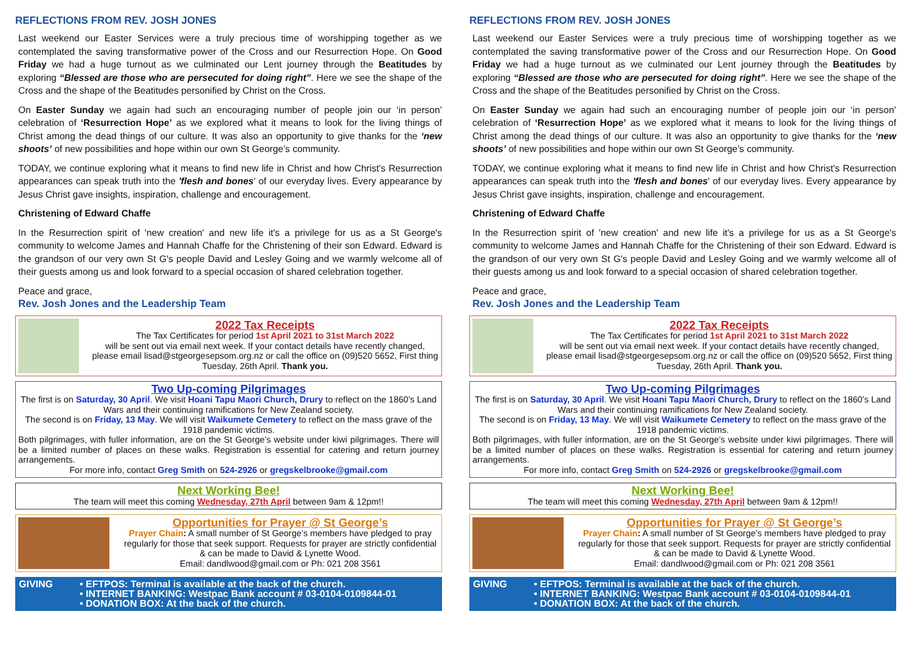REFLECTIONS FROM REV. JOSH JONES
Last weekend our Easter Services were a truly precious time of worshipping together as we contemplated the saving transformative power of the Cross and our Resurrection Hope. On Good Friday we had a huge turnout as we culminated our Lent journey through the Beatitudes by exploring “Blessed are those who are persecuted for doing right”. Here we see the shape of the Cross and the shape of the Beatitudes personified by Christ on the Cross.
On Easter Sunday we again had such an encouraging number of people join our ‘in person’ celebration of ‘Resurrection Hope’ as we explored what it means to look for the living things of Christ among the dead things of our culture. It was also an opportunity to give thanks for the ‘new shoots’ of new possibilities and hope within our own St George’s community.
TODAY, we continue exploring what it means to find new life in Christ and how Christ's Resurrection appearances can speak truth into the 'flesh and bones' of our everyday lives. Every appearance by Jesus Christ gave insights, inspiration, challenge and encouragement.
Christening of Edward Chaffe
In the Resurrection spirit of 'new creation' and new life it's a privilege for us as a St George's community to welcome James and Hannah Chaffe for the Christening of their son Edward. Edward is the grandson of our very own St G's people David and Lesley Going and we warmly welcome all of their guests among us and look forward to a special occasion of shared celebration together.
Peace and grace,
Rev. Josh Jones and the Leadership Team
2022 Tax Receipts
The Tax Certificates for period 1st April 2021 to 31st March 2022
will be sent out via email next week. If your contact details have recently changed, please email lisad@stgeorgesepsom.org.nz or call the office on (09)520 5652, First thing Tuesday, 26th April. Thank you.
Two Up-coming Pilgrimages
The first is on Saturday, 30 April. We visit Hoani Tapu Maori Church, Drury to reflect on the 1860’s Land Wars and their continuing ramifications for New Zealand society.
The second is on Friday, 13 May. We will visit Waikumete Cemetery to reflect on the mass grave of the 1918 pandemic victims.
Both pilgrimages, with fuller information, are on the St George’s website under kiwi pilgrimages. There will be a limited number of places on these walks. Registration is essential for catering and return journey arrangements.
For more info, contact Greg Smith on 524-2926 or gregskelbrooke@gmail.com
Next Working Bee!
The team will meet this coming Wednesday, 27th April between 9am & 12pm!!
Opportunities for Prayer @ St George’s
Prayer Chain: A small number of St George’s members have pledged to pray regularly for those that seek support. Requests for prayer are strictly confidential & can be made to David & Lynette Wood.
Email: dandlwood@gmail.com or Ph: 021 208 3561
GIVING • EFTPOS: Terminal is available at the back of the church.
• INTERNET BANKING: Westpac Bank account # 03-0104-0109844-01
• DONATION BOX: At the back of the church.
REFLECTIONS FROM REV. JOSH JONES
Last weekend our Easter Services were a truly precious time of worshipping together as we contemplated the saving transformative power of the Cross and our Resurrection Hope. On Good Friday we had a huge turnout as we culminated our Lent journey through the Beatitudes by exploring “Blessed are those who are persecuted for doing right”. Here we see the shape of the Cross and the shape of the Beatitudes personified by Christ on the Cross.
On Easter Sunday we again had such an encouraging number of people join our ‘in person’ celebration of ‘Resurrection Hope’ as we explored what it means to look for the living things of Christ among the dead things of our culture. It was also an opportunity to give thanks for the ‘new shoots’ of new possibilities and hope within our own St George’s community.
TODAY, we continue exploring what it means to find new life in Christ and how Christ's Resurrection appearances can speak truth into the 'flesh and bones' of our everyday lives. Every appearance by Jesus Christ gave insights, inspiration, challenge and encouragement.
Christening of Edward Chaffe
In the Resurrection spirit of 'new creation' and new life it's a privilege for us as a St George's community to welcome James and Hannah Chaffe for the Christening of their son Edward. Edward is the grandson of our very own St G's people David and Lesley Going and we warmly welcome all of their guests among us and look forward to a special occasion of shared celebration together.
Peace and grace,
Rev. Josh Jones and the Leadership Team
2022 Tax Receipts
The Tax Certificates for period 1st April 2021 to 31st March 2022
will be sent out via email next week. If your contact details have recently changed, please email lisad@stgeorgesepsom.org.nz or call the office on (09)520 5652, First thing Tuesday, 26th April. Thank you.
Two Up-coming Pilgrimages
The first is on Saturday, 30 April. We visit Hoani Tapu Maori Church, Drury to reflect on the 1860’s Land Wars and their continuing ramifications for New Zealand society.
The second is on Friday, 13 May. We will visit Waikumete Cemetery to reflect on the mass grave of the 1918 pandemic victims.
Both pilgrimages, with fuller information, are on the St George’s website under kiwi pilgrimages. There will be a limited number of places on these walks. Registration is essential for catering and return journey arrangements.
For more info, contact Greg Smith on 524-2926 or gregskelbrooke@gmail.com
Next Working Bee!
The team will meet this coming Wednesday, 27th April between 9am & 12pm!!
Opportunities for Prayer @ St George’s
Prayer Chain: A small number of St George’s members have pledged to pray regularly for those that seek support. Requests for prayer are strictly confidential & can be made to David & Lynette Wood.
Email: dandlwood@gmail.com or Ph: 021 208 3561
GIVING • EFTPOS: Terminal is available at the back of the church.
• INTERNET BANKING: Westpac Bank account # 03-0104-0109844-01
• DONATION BOX: At the back of the church.